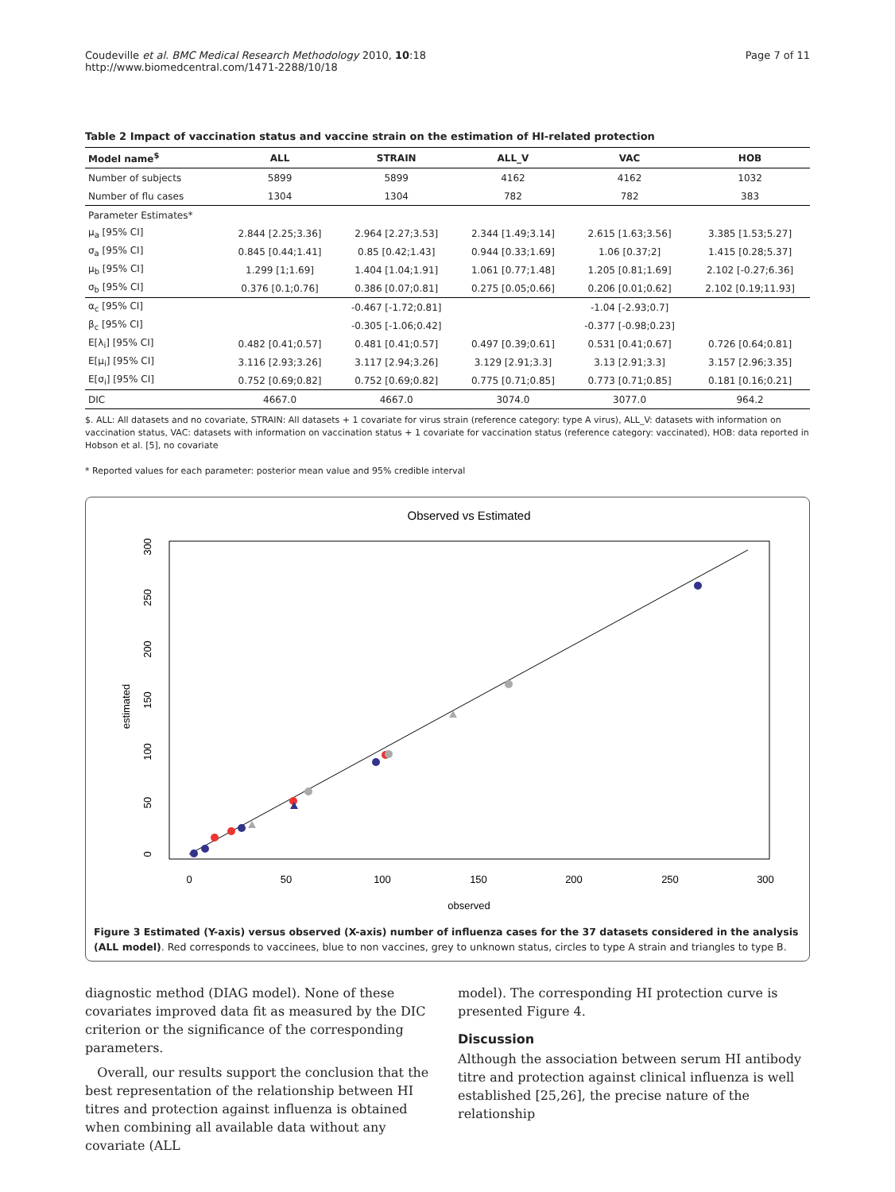Coudeville et al. BMC Medical Research Methodology 2010, 10:18
http://www.biomedcentral.com/1471-2288/10/18
Page 7 of 11
Table 2 Impact of vaccination status and vaccine strain on the estimation of HI-related protection
| Model name<sup>$</sup> | ALL | STRAIN | ALL_V | VAC | HOB |
| --- | --- | --- | --- | --- | --- |
| Number of subjects | 5899 | 5899 | 4162 | 4162 | 1032 |
| Number of flu cases | 1304 | 1304 | 782 | 782 | 383 |
| Parameter Estimates* | | | | | |
| μ<sub>a</sub> [95% CI] | 2.844 [2.25;3.36] | 2.964 [2.27;3.53] | 2.344 [1.49;3.14] | 2.615 [1.63;3.56] | 3.385 [1.53;5.27] |
| σ<sub>a</sub> [95% CI] | 0.845 [0.44;1.41] | 0.85 [0.42;1.43] | 0.944 [0.33;1.69] | 1.06 [0.37;2] | 1.415 [0.28;5.37] |
| μ<sub>b</sub> [95% CI] | 1.299 [1;1.69] | 1.404 [1.04;1.91] | 1.061 [0.77;1.48] | 1.205 [0.81;1.69] | 2.102 [-0.27;6.36] |
| σ<sub>b</sub> [95% CI] | 0.376 [0.1;0.76] | 0.386 [0.07;0.81] | 0.275 [0.05;0.66] | 0.206 [0.01;0.62] | 2.102 [0.19;11.93] |
| α<sub>c</sub> [95% CI] | | -0.467 [-1.72;0.81] | | -1.04 [-2.93;0.7] | |
| β<sub>c</sub> [95% CI] | | -0.305 [-1.06;0.42] | | -0.377 [-0.98;0.23] | |
| E[λ<sub>i</sub>] [95% CI] | 0.482 [0.41;0.57] | 0.481 [0.41;0.57] | 0.497 [0.39;0.61] | 0.531 [0.41;0.67] | 0.726 [0.64;0.81] |
| E[μ<sub>i</sub>] [95% CI] | 3.116 [2.93;3.26] | 3.117 [2.94;3.26] | 3.129 [2.91;3.3] | 3.13 [2.91;3.3] | 3.157 [2.96;3.35] |
| E[σ<sub>i</sub>] [95% CI] | 0.752 [0.69;0.82] | 0.752 [0.69;0.82] | 0.775 [0.71;0.85] | 0.773 [0.71;0.85] | 0.181 [0.16;0.21] |
| DIC | 4667.0 | 4667.0 | 3074.0 | 3077.0 | 964.2 |
$. ALL: All datasets and no covariate, STRAIN: All datasets + 1 covariate for virus strain (reference category: type A virus), ALL_V: datasets with information on vaccination status, VAC: datasets with information on vaccination status + 1 covariate for vaccination status (reference category: vaccinated), HOB: data reported in Hobson et al. [5], no covariate
* Reported values for each parameter: posterior mean value and 95% credible interval
Observed vs Estimated
0
50
100
150
200
250
300
observed
0
50
100
150
200
250
300
estimated
Figure 3 Estimated (Y-axis) versus observed (X-axis) number of influenza cases for the 37 datasets considered in the analysis (ALL model). Red corresponds to vaccinees, blue to non vaccines, grey to unknown status, circles to type A strain and triangles to type B.
diagnostic method (DIAG model). None of these covariates improved data fit as measured by the DIC criterion or the significance of the corresponding parameters.
Overall, our results support the conclusion that the best representation of the relationship between HI titres and protection against influenza is obtained when combining all available data without any covariate (ALL
model). The corresponding HI protection curve is presented Figure 4.
Discussion
Although the association between serum HI antibody titre and protection against clinical influenza is well established [25,26], the precise nature of the relationship